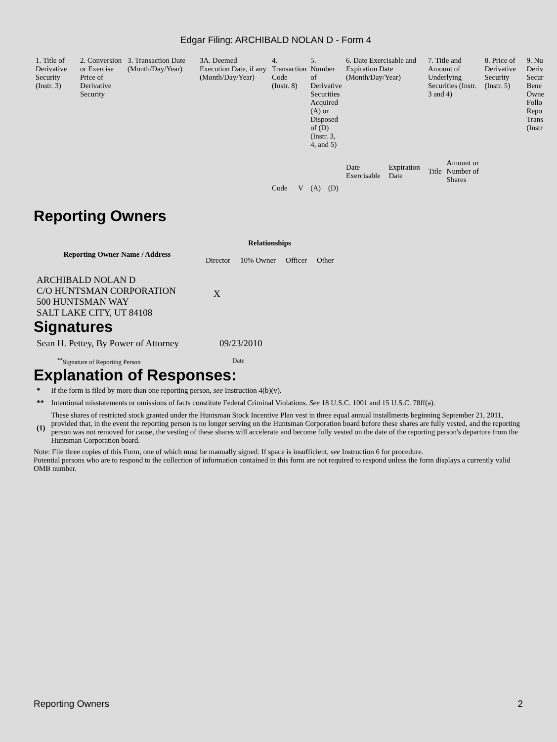Edgar Filing: ARCHIBALD NOLAN D - Form 4
| 1. Title of Derivative Security (Instr. 3) | 2. Conversion or Exercise Price of Derivative Security | 3. Transaction Date (Month/Day/Year) | 3A. Deemed Execution Date, if any (Month/Day/Year) | 4. Transaction Code (Instr. 8) | | 5. Number of Derivative Securities Acquired (A) or Disposed of (D) (Instr. 3, 4, and 5) | | 6. Date Exercisable and Expiration Date (Month/Day/Year) | | 7. Title and Amount of Underlying Securities (Instr. 3 and 4) | | 8. Price of Derivative Security (Instr. 5) | 9. Nu Deriv Secur Bene Owne Follo Repo Trans (Instr |
| --- | --- | --- | --- | --- | --- | --- | --- | --- | --- | --- | --- | --- | --- |
| | | | | | | | | Date Exercisable | Expiration Date | Title | Amount or Number of Shares | | |
| | | | | Code | V | (A) | (D) | | | | | | |
Reporting Owners
| Reporting Owner Name / Address | Relationships | | | |
| --- | --- | --- | --- | --- |
| | Director | 10% Owner | Officer | Other |
| ARCHIBALD NOLAN D C/O HUNTSMAN CORPORATION 500 HUNTSMAN WAY SALT LAKE CITY, UT 84108 | X | | | |
Signatures
| Sean H. Pettey, By Power of Attorney | 09/23/2010 |
| <sup>**</sup> Signature of Reporting Person | Date |
Explanation of Responses:
| * | If the form is filed by more than one reporting person, see Instruction 4(b)(v). |
| ** | Intentional misstatements or omissions of facts constitute Federal Criminal Violations. See 18 U.S.C. 1001 and 15 U.S.C. 78ff(a). |
| (1) | These shares of restricted stock granted under the Huntsman Stock Incentive Plan vest in three equal annual installments beginning September 21, 2011, provided that, in the event the reporting person is no longer serving on the Huntsman Corporation board before these shares are fully vested, and the reporting person was not removed for cause, the vesting of these shares will accelerate and become fully vested on the date of the reporting person's departure from the Huntsman Corporation board. |
Note: File three copies of this Form, one of which must be manually signed. If space is insufficient, see Instruction 6 for procedure.
Potential persons who are to respond to the collection of information contained in this form are not required to respond unless the form displays a currently valid OMB number.
Reporting Owners 2